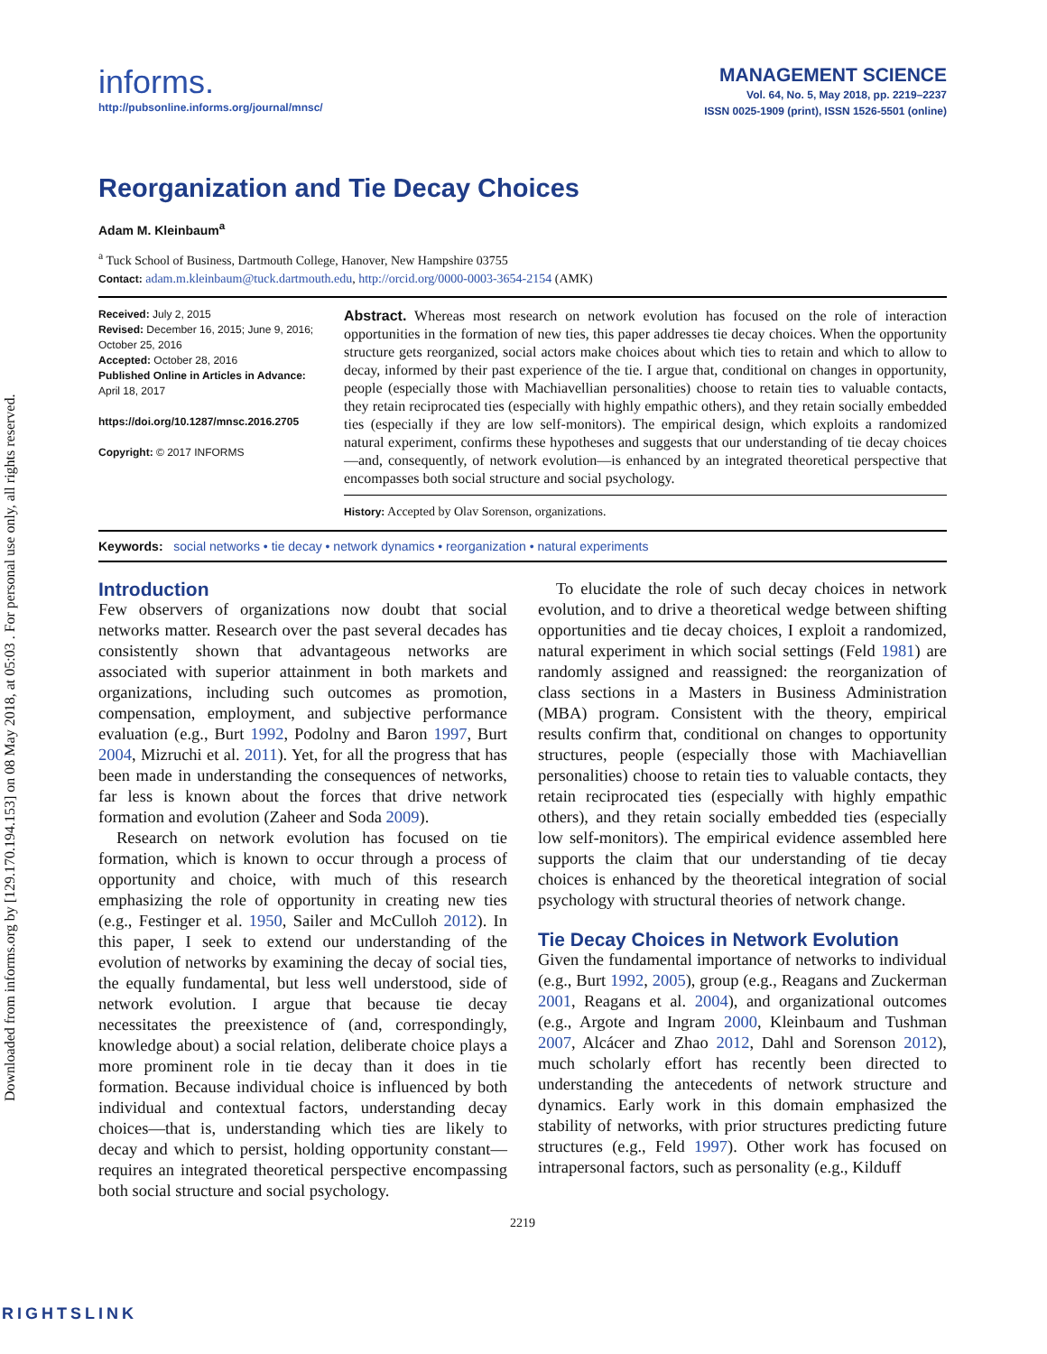Downloaded from informs.org by [129.170.194.153] on 08 May 2018, at 05:03 . For personal use only, all rights reserved.
informs.
http://pubsonline.informs.org/journal/mnsc/
MANAGEMENT SCIENCE
Vol. 64, No. 5, May 2018, pp. 2219–2237
ISSN 0025-1909 (print), ISSN 1526-5501 (online)
Reorganization and Tie Decay Choices
Adam M. Kleinbaum<sup>a</sup>
<sup>a</sup> Tuck School of Business, Dartmouth College, Hanover, New Hampshire 03755
Contact: adam.m.kleinbaum@tuck.dartmouth.edu, http://orcid.org/0000-0003-3654-2154 (AMK)
Received: July 2, 2015
Revised: December 16, 2015; June 9, 2016; October 25, 2016
Accepted: October 28, 2016
Published Online in Articles in Advance:
April 18, 2017
https://doi.org/10.1287/mnsc.2016.2705
Copyright: © 2017 INFORMS
Abstract. Whereas most research on network evolution has focused on the role of interaction opportunities in the formation of new ties, this paper addresses tie decay choices. When the opportunity structure gets reorganized, social actors make choices about which ties to retain and which to allow to decay, informed by their past experience of the tie. I argue that, conditional on changes in opportunity, people (especially those with Machiavellian personalities) choose to retain ties to valuable contacts, they retain reciprocated ties (especially with highly empathic others), and they retain socially embedded ties (especially if they are low self-monitors). The empirical design, which exploits a randomized natural experiment, confirms these hypotheses and suggests that our understanding of tie decay choices—and, consequently, of network evolution—is enhanced by an integrated theoretical perspective that encompasses both social structure and social psychology.
History: Accepted by Olav Sorenson, organizations.
Keywords: social networks • tie decay • network dynamics • reorganization • natural experiments
Introduction
Few observers of organizations now doubt that social networks matter. Research over the past several decades has consistently shown that advantageous networks are associated with superior attainment in both markets and organizations, including such outcomes as promotion, compensation, employment, and subjective performance evaluation (e.g., Burt 1992, Podolny and Baron 1997, Burt 2004, Mizruchi et al. 2011). Yet, for all the progress that has been made in understanding the consequences of networks, far less is known about the forces that drive network formation and evolution (Zaheer and Soda 2009).
Research on network evolution has focused on tie formation, which is known to occur through a process of opportunity and choice, with much of this research emphasizing the role of opportunity in creating new ties (e.g., Festinger et al. 1950, Sailer and McCulloh 2012). In this paper, I seek to extend our understanding of the evolution of networks by examining the decay of social ties, the equally fundamental, but less well understood, side of network evolution. I argue that because tie decay necessitates the preexistence of (and, correspondingly, knowledge about) a social relation, deliberate choice plays a more prominent role in tie decay than it does in tie formation. Because individual choice is influenced by both individual and contextual factors, understanding decay choices—that is, understanding which ties are likely to decay and which to persist, holding opportunity constant—requires an integrated theoretical perspective encompassing both social structure and social psychology.
To elucidate the role of such decay choices in network evolution, and to drive a theoretical wedge between shifting opportunities and tie decay choices, I exploit a randomized, natural experiment in which social settings (Feld 1981) are randomly assigned and reassigned: the reorganization of class sections in a Masters in Business Administration (MBA) program. Consistent with the theory, empirical results confirm that, conditional on changes to opportunity structures, people (especially those with Machiavellian personalities) choose to retain ties to valuable contacts, they retain reciprocated ties (especially with highly empathic others), and they retain socially embedded ties (especially low self-monitors). The empirical evidence assembled here supports the claim that our understanding of tie decay choices is enhanced by the theoretical integration of social psychology with structural theories of network change.
Tie Decay Choices in Network Evolution
Given the fundamental importance of networks to individual (e.g., Burt 1992, 2005), group (e.g., Reagans and Zuckerman 2001, Reagans et al. 2004), and organizational outcomes (e.g., Argote and Ingram 2000, Kleinbaum and Tushman 2007, Alcácer and Zhao 2012, Dahl and Sorenson 2012), much scholarly effort has recently been directed to understanding the antecedents of network structure and dynamics. Early work in this domain emphasized the stability of networks, with prior structures predicting future structures (e.g., Feld 1997). Other work has focused on intrapersonal factors, such as personality (e.g., Kilduff
2219
RIGHTSLINK